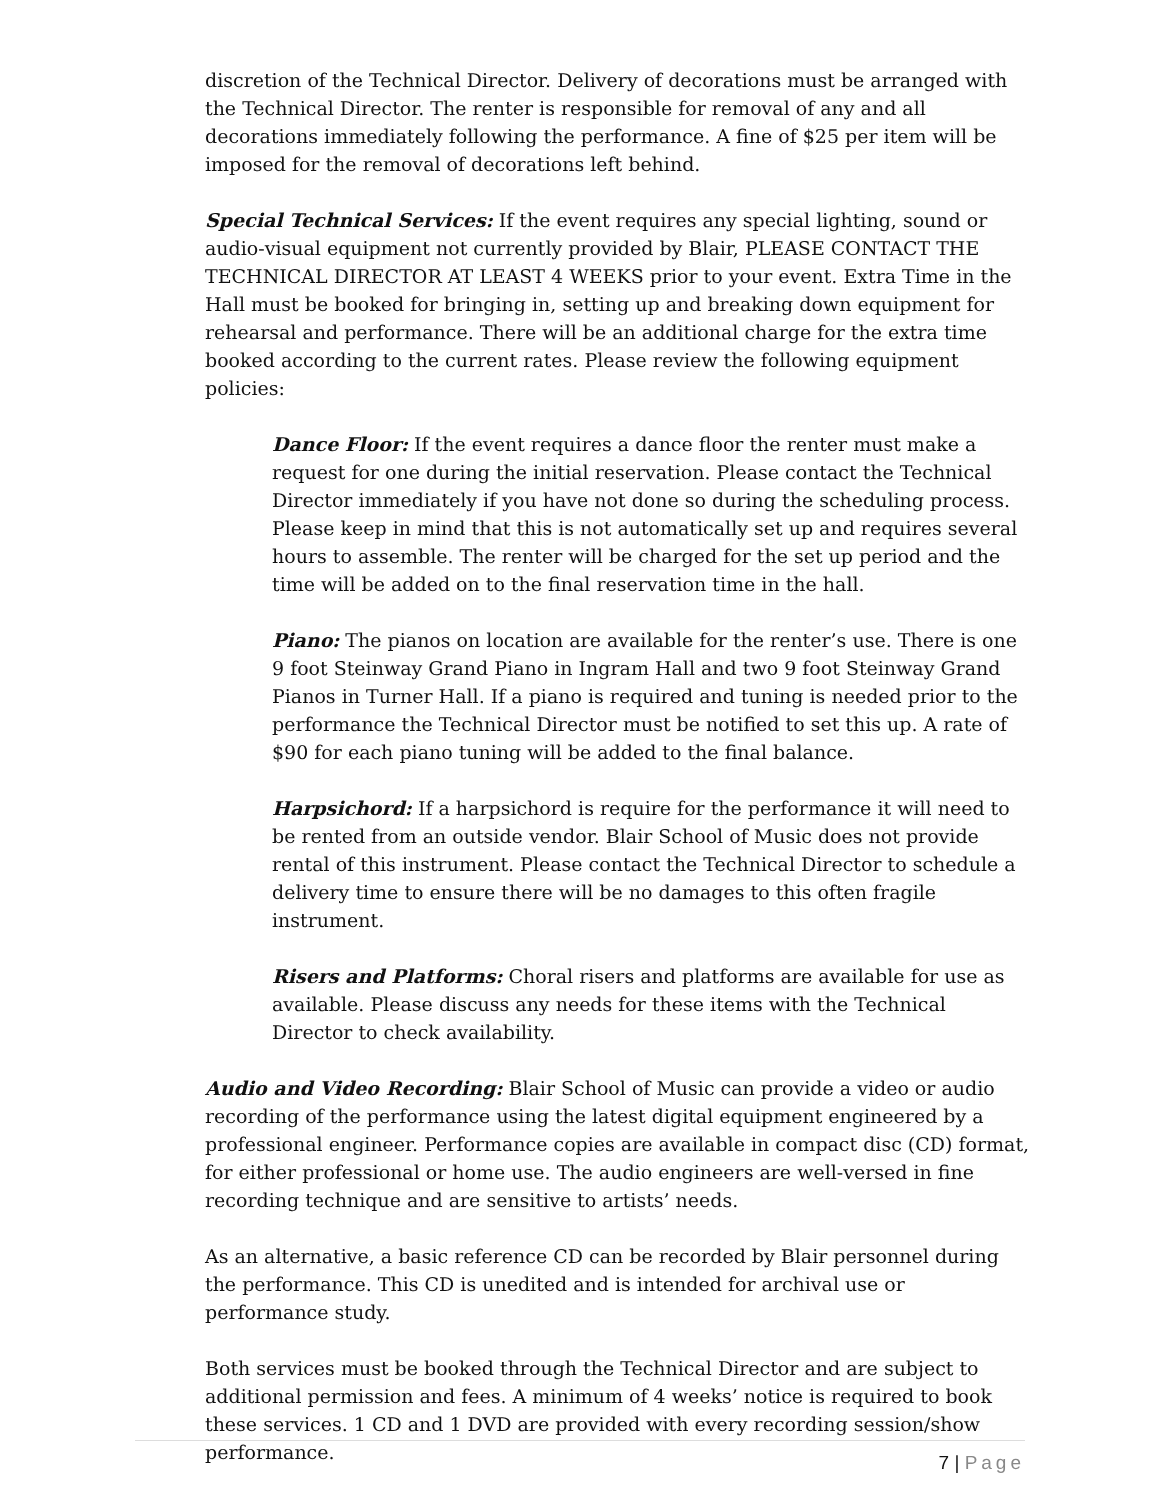discretion of the Technical Director. Delivery of decorations must be arranged with the Technical Director. The renter is responsible for removal of any and all decorations immediately following the performance. A fine of $25 per item will be imposed for the removal of decorations left behind.
Special Technical Services: If the event requires any special lighting, sound or audio-visual equipment not currently provided by Blair, PLEASE CONTACT THE TECHNICAL DIRECTOR AT LEAST 4 WEEKS prior to your event. Extra Time in the Hall must be booked for bringing in, setting up and breaking down equipment for rehearsal and performance. There will be an additional charge for the extra time booked according to the current rates. Please review the following equipment policies:
Dance Floor: If the event requires a dance floor the renter must make a request for one during the initial reservation. Please contact the Technical Director immediately if you have not done so during the scheduling process. Please keep in mind that this is not automatically set up and requires several hours to assemble. The renter will be charged for the set up period and the time will be added on to the final reservation time in the hall.
Piano: The pianos on location are available for the renter’s use. There is one 9 foot Steinway Grand Piano in Ingram Hall and two 9 foot Steinway Grand Pianos in Turner Hall. If a piano is required and tuning is needed prior to the performance the Technical Director must be notified to set this up. A rate of $90 for each piano tuning will be added to the final balance.
Harpsichord: If a harpsichord is require for the performance it will need to be rented from an outside vendor. Blair School of Music does not provide rental of this instrument. Please contact the Technical Director to schedule a delivery time to ensure there will be no damages to this often fragile instrument.
Risers and Platforms: Choral risers and platforms are available for use as available. Please discuss any needs for these items with the Technical Director to check availability.
Audio and Video Recording: Blair School of Music can provide a video or audio recording of the performance using the latest digital equipment engineered by a professional engineer. Performance copies are available in compact disc (CD) format, for either professional or home use. The audio engineers are well-versed in fine recording technique and are sensitive to artists’ needs.
As an alternative, a basic reference CD can be recorded by Blair personnel during the performance. This CD is unedited and is intended for archival use or performance study.
Both services must be booked through the Technical Director and are subject to additional permission and fees. A minimum of 4 weeks’ notice is required to book these services. 1 CD and 1 DVD are provided with every recording session/show performance.
7 | Page